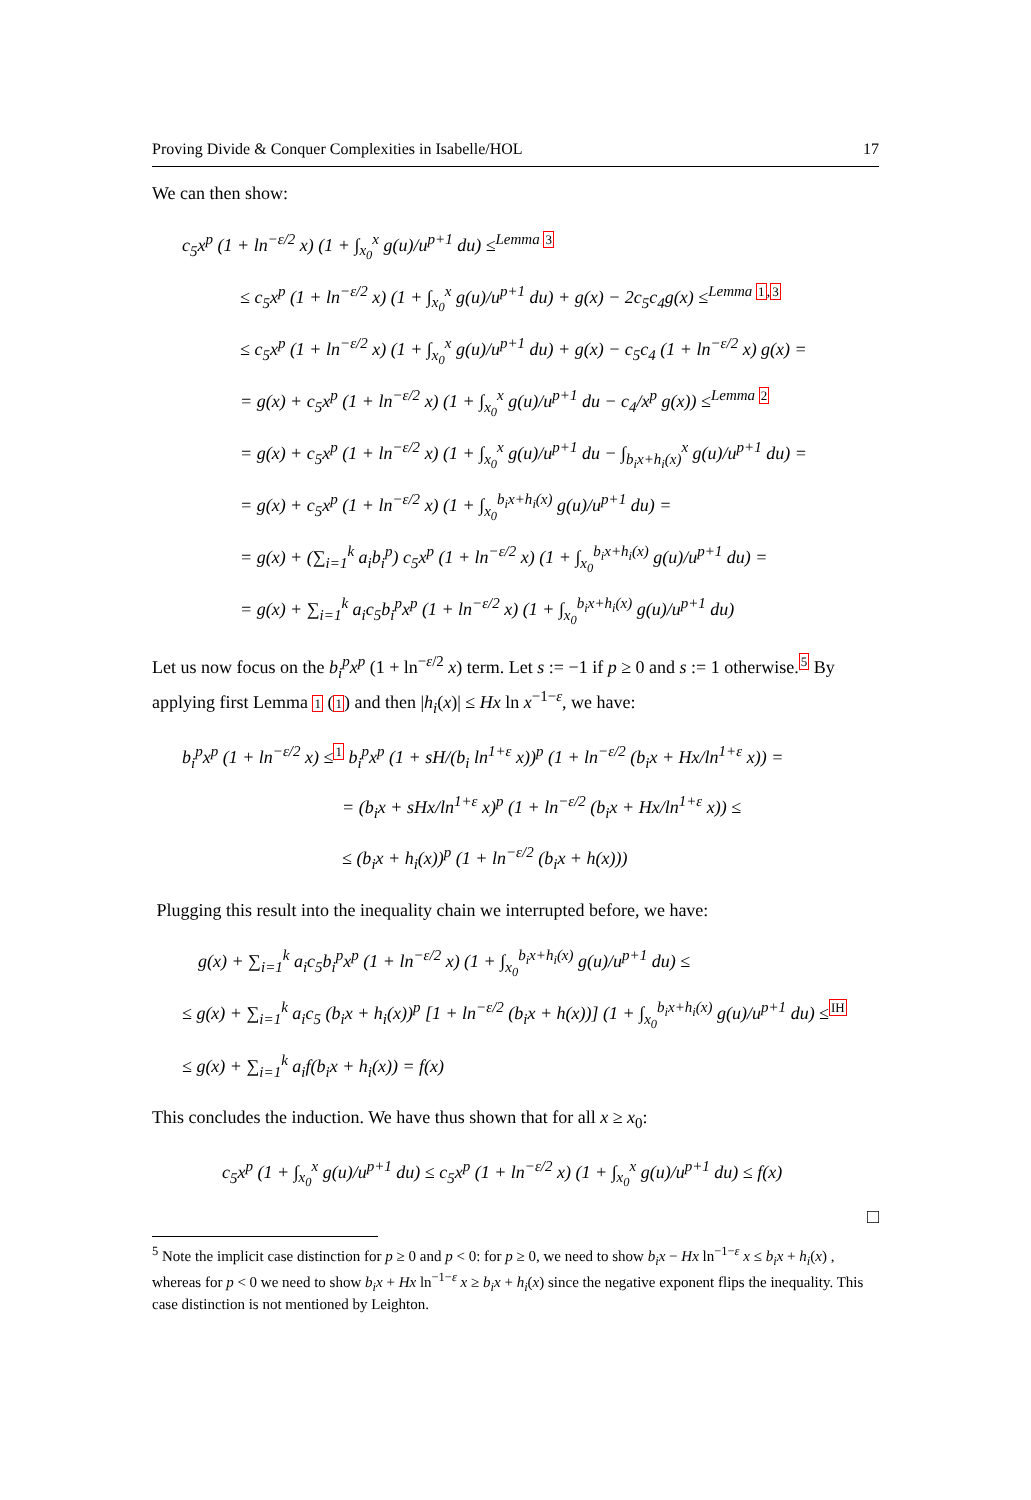Proving Divide & Conquer Complexities in Isabelle/HOL 17
We can then show:
c<sub>5</sub>x<sup>p</sup> (1 + ln<sup>−ε/2</sup> x) (1 + ∫<sub>x<sub>0</sub></sub><sup>x</sup> g(u)/u<sup>p+1</sup> du) ≤<sup>Lemma 3</sup>
≤ c<sub>5</sub>x<sup>p</sup> (1 + ln<sup>−ε/2</sup> x) (1 + ∫<sub>x<sub>0</sub></sub><sup>x</sup> g(u)/u<sup>p+1</sup> du) + g(x) − 2c<sub>5</sub>c<sub>4</sub>g(x) ≤<sup>Lemma 1,3</sup>
≤ c<sub>5</sub>x<sup>p</sup> (1 + ln<sup>−ε/2</sup> x) (1 + ∫<sub>x<sub>0</sub></sub><sup>x</sup> g(u)/u<sup>p+1</sup> du) + g(x) − c<sub>5</sub>c<sub>4</sub> (1 + ln<sup>−ε/2</sup> x) g(x) =
= g(x) + c<sub>5</sub>x<sup>p</sup> (1 + ln<sup>−ε/2</sup> x) (1 + ∫<sub>x<sub>0</sub></sub><sup>x</sup> g(u)/u<sup>p+1</sup> du − c<sub>4</sub>/x<sup>p</sup> g(x)) ≤<sup>Lemma 2</sup>
= g(x) + c<sub>5</sub>x<sup>p</sup> (1 + ln<sup>−ε/2</sup> x) (1 + ∫<sub>x<sub>0</sub></sub><sup>x</sup> g(u)/u<sup>p+1</sup> du − ∫<sub>b<sub>i</sub>x+h<sub>i</sub>(x)</sub><sup>x</sup> g(u)/u<sup>p+1</sup> du) =
= g(x) + c<sub>5</sub>x<sup>p</sup> (1 + ln<sup>−ε/2</sup> x) (1 + ∫<sub>x<sub>0</sub></sub><sup>b<sub>i</sub>x+h<sub>i</sub>(x)</sup> g(u)/u<sup>p+1</sup> du) =
= g(x) + (∑<sub>i=1</sub><sup>k</sup> a<sub>i</sub>b<sub>i</sub><sup>p</sup>) c<sub>5</sub>x<sup>p</sup> (1 + ln<sup>−ε/2</sup> x) (1 + ∫<sub>x<sub>0</sub></sub><sup>b<sub>i</sub>x+h<sub>i</sub>(x)</sup> g(u)/u<sup>p+1</sup> du) =
= g(x) + ∑<sub>i=1</sub><sup>k</sup> a<sub>i</sub>c<sub>5</sub>b<sub>i</sub><sup>p</sup>x<sup>p</sup> (1 + ln<sup>−ε/2</sup> x) (1 + ∫<sub>x<sub>0</sub></sub><sup>b<sub>i</sub>x+h<sub>i</sub>(x)</sup> g(u)/u<sup>p+1</sup> du)
Let us now focus on the b<sub>i</sub><sup>p</sup>x<sup>p</sup> (1 + ln<sup>−ε/2</sup> x) term. Let s := −1 if p ≥ 0 and s := 1 otherwise.<sup>5</sup> By applying first Lemma 1 (1) and then |h<sub>i</sub>(x)| ≤ Hx ln x<sup>−1−ε</sup>, we have:
b<sub>i</sub><sup>p</sup>x<sup>p</sup> (1 + ln<sup>−ε/2</sup> x) ≤<sup>1</sup> b<sub>i</sub><sup>p</sup>x<sup>p</sup> (1 + sH/(b<sub>i</sub> ln<sup>1+ε</sup> x))<sup>p</sup> (1 + ln<sup>−ε/2</sup> (b<sub>i</sub>x + Hx/ln<sup>1+ε</sup> x)) =
= (b<sub>i</sub>x + sHx/ln<sup>1+ε</sup> x)<sup>p</sup> (1 + ln<sup>−ε/2</sup> (b<sub>i</sub>x + Hx/ln<sup>1+ε</sup> x)) ≤
≤ (b<sub>i</sub>x + h<sub>i</sub>(x))<sup>p</sup> (1 + ln<sup>−ε/2</sup> (b<sub>i</sub>x + h(x)))
Plugging this result into the inequality chain we interrupted before, we have:
g(x) + ∑<sub>i=1</sub><sup>k</sup> a<sub>i</sub>c<sub>5</sub>b<sub>i</sub><sup>p</sup>x<sup>p</sup> (1 + ln<sup>−ε/2</sup> x) (1 + ∫<sub>x<sub>0</sub></sub><sup>b<sub>i</sub>x+h<sub>i</sub>(x)</sup> g(u)/u<sup>p+1</sup> du) ≤
≤ g(x) + ∑<sub>i=1</sub><sup>k</sup> a<sub>i</sub>c<sub>5</sub> (b<sub>i</sub>x + h<sub>i</sub>(x))<sup>p</sup> [1 + ln<sup>−ε/2</sup> (b<sub>i</sub>x + h(x))] (1 + ∫<sub>x<sub>0</sub></sub><sup>b<sub>i</sub>x+h<sub>i</sub>(x)</sup> g(u)/u<sup>p+1</sup> du) ≤<sup>IH</sup>
≤ g(x) + ∑<sub>i=1</sub><sup>k</sup> a<sub>i</sub>f(b<sub>i</sub>x + h<sub>i</sub>(x)) = f(x)
This concludes the induction. We have thus shown that for all x ≥ x<sub>0</sub>:
c<sub>5</sub>x<sup>p</sup> (1 + ∫<sub>x<sub>0</sub></sub><sup>x</sup> g(u)/u<sup>p+1</sup> du) ≤ c<sub>5</sub>x<sup>p</sup> (1 + ln<sup>−ε/2</sup> x) (1 + ∫<sub>x<sub>0</sub></sub><sup>x</sup> g(u)/u<sup>p+1</sup> du) ≤ f(x)
□
<sup>5</sup> Note the implicit case distinction for p ≥ 0 and p < 0: for p ≥ 0, we need to show b<sub>i</sub>x − Hx ln<sup>−1−ε</sup> x ≤ b<sub>i</sub>x + h<sub>i</sub>(x) , whereas for p < 0 we need to show b<sub>i</sub>x + Hx ln<sup>−1−ε</sup> x ≥ b<sub>i</sub>x + h<sub>i</sub>(x) since the negative exponent flips the inequality. This case distinction is not mentioned by Leighton.